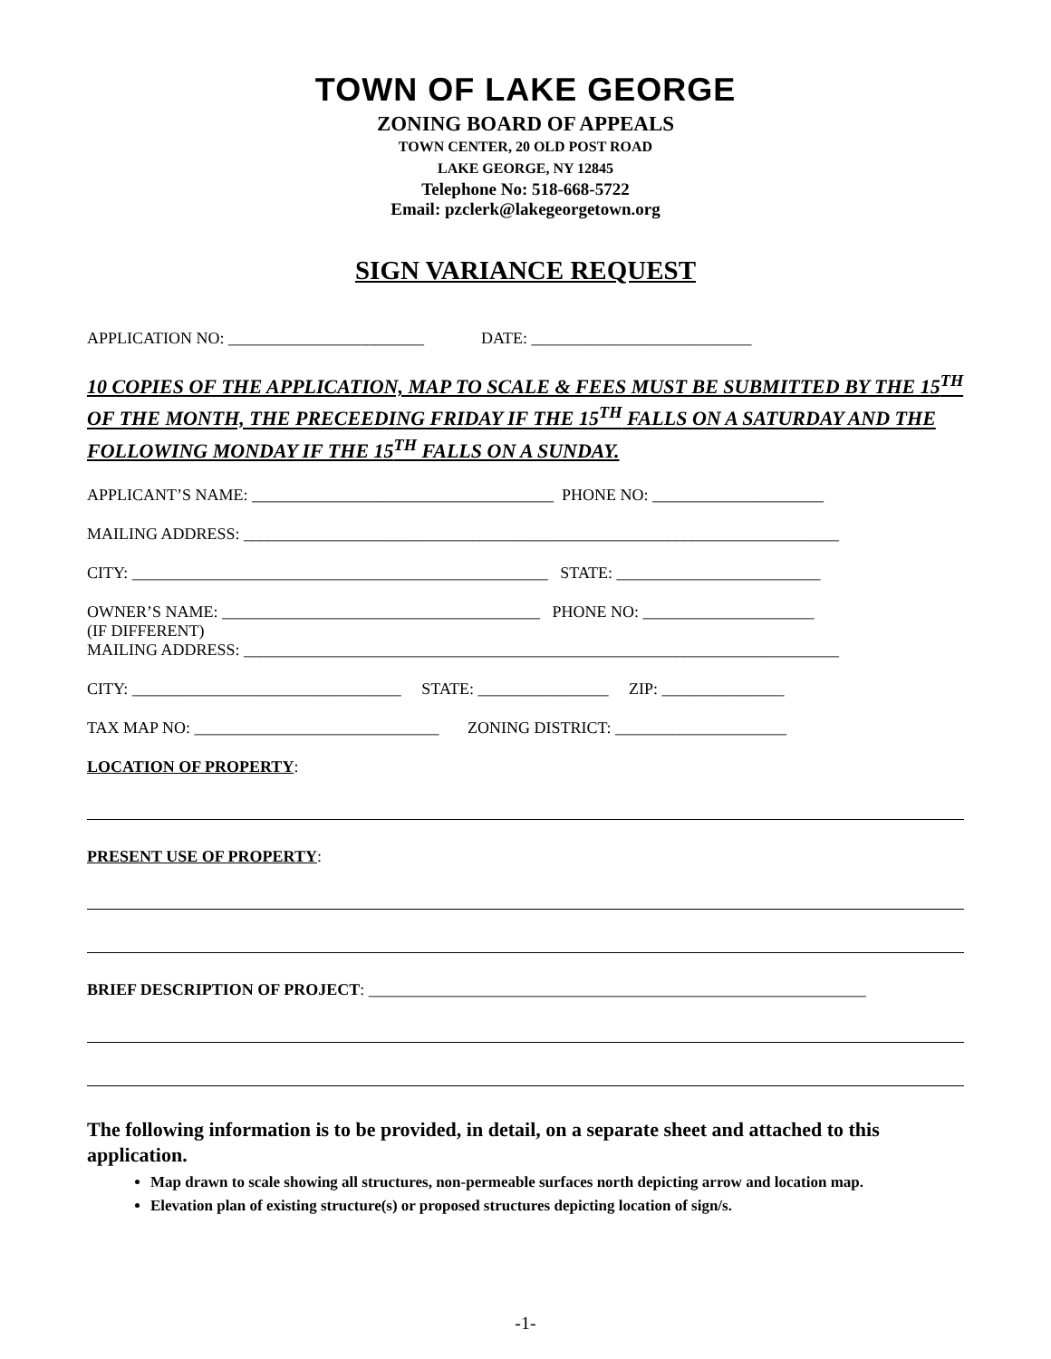TOWN OF LAKE GEORGE
ZONING BOARD OF APPEALS
TOWN CENTER, 20 OLD POST ROAD
LAKE GEORGE, NY 12845
Telephone No: 518-668-5722
Email: pzclerk@lakegeorgetown.org
SIGN VARIANCE REQUEST
APPLICATION NO: ________________________ DATE: ___________________________
10 COPIES OF THE APPLICATION, MAP TO SCALE & FEES MUST BE SUBMITTED BY THE 15<sup>TH</sup> OF THE MONTH, THE PRECEEDING FRIDAY IF THE 15<sup>TH</sup> FALLS ON A SATURDAY AND THE FOLLOWING MONDAY IF THE 15<sup>TH</sup> FALLS ON A SUNDAY.
APPLICANT’S NAME: _____________________________________ PHONE NO: _____________________
MAILING ADDRESS: _________________________________________________________________________
CITY: ___________________________________________________ STATE: _________________________
OWNER’S NAME: _______________________________________ PHONE NO: _____________________
(IF DIFFERENT)
MAILING ADDRESS: _________________________________________________________________________
CITY: _________________________________ STATE: ________________ ZIP: _______________
TAX MAP NO: ______________________________ ZONING DISTRICT: _____________________
LOCATION OF PROPERTY:
PRESENT USE OF PROPERTY:
BRIEF DESCRIPTION OF PROJECT: _____________________________________________________________
The following information is to be provided, in detail, on a separate sheet and attached to this application.
Map drawn to scale showing all structures, non-permeable surfaces north depicting arrow and location map.
Elevation plan of existing structure(s) or proposed structures depicting location of sign/s.
-1-